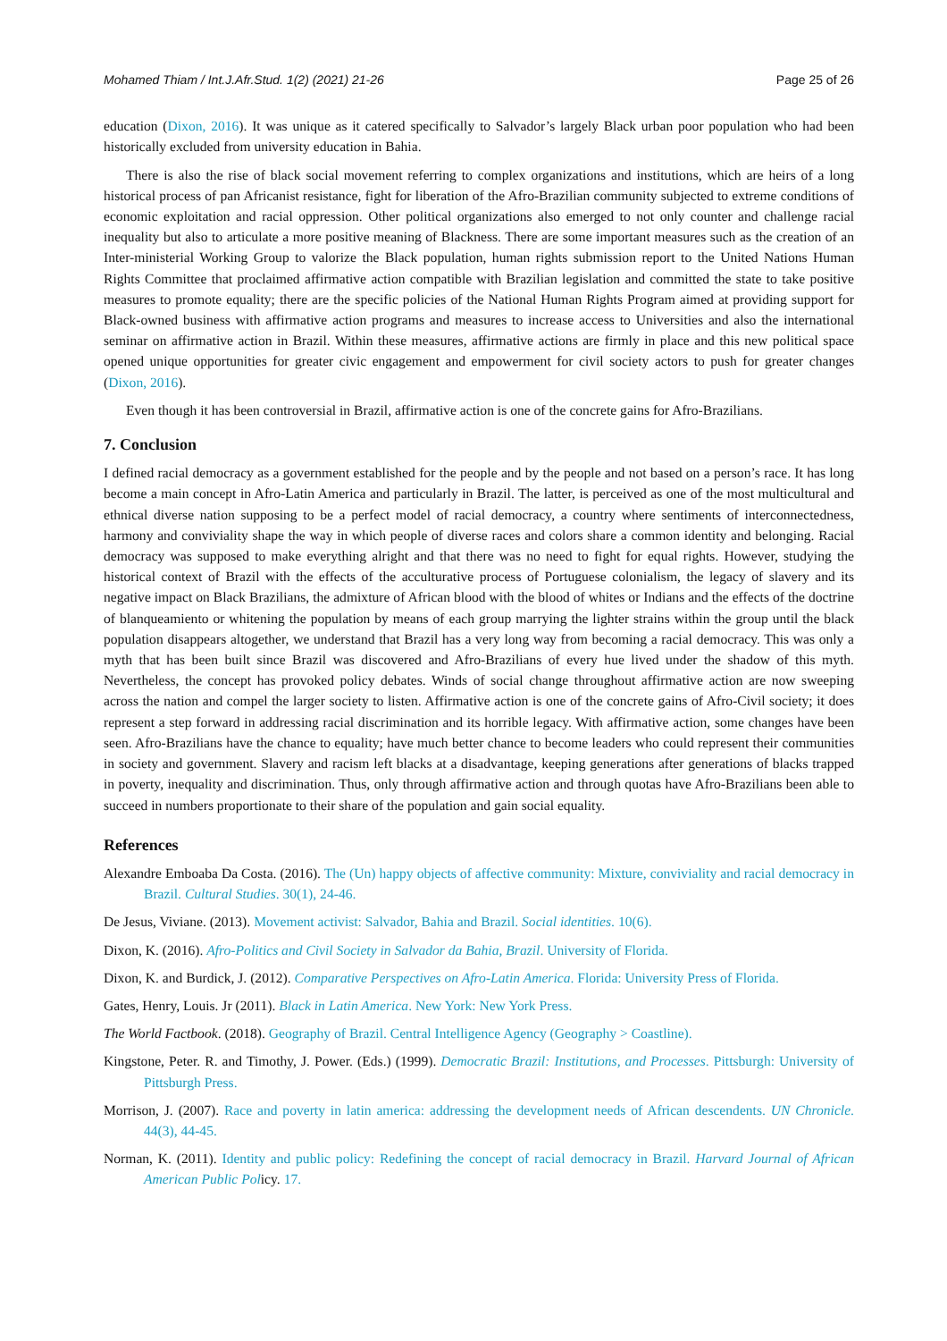Mohamed Thiam / Int.J.Afr.Stud. 1(2) (2021) 21-26 Page 25 of 26
education (Dixon, 2016). It was unique as it catered specifically to Salvador’s largely Black urban poor population who had been historically excluded from university education in Bahia.
There is also the rise of black social movement referring to complex organizations and institutions, which are heirs of a long historical process of pan Africanist resistance, fight for liberation of the Afro-Brazilian community subjected to extreme conditions of economic exploitation and racial oppression. Other political organizations also emerged to not only counter and challenge racial inequality but also to articulate a more positive meaning of Blackness. There are some important measures such as the creation of an Inter-ministerial Working Group to valorize the Black population, human rights submission report to the United Nations Human Rights Committee that proclaimed affirmative action compatible with Brazilian legislation and committed the state to take positive measures to promote equality; there are the specific policies of the National Human Rights Program aimed at providing support for Black-owned business with affirmative action programs and measures to increase access to Universities and also the international seminar on affirmative action in Brazil. Within these measures, affirmative actions are firmly in place and this new political space opened unique opportunities for greater civic engagement and empowerment for civil society actors to push for greater changes (Dixon, 2016).
Even though it has been controversial in Brazil, affirmative action is one of the concrete gains for Afro-Brazilians.
7. Conclusion
I defined racial democracy as a government established for the people and by the people and not based on a person’s race. It has long become a main concept in Afro-Latin America and particularly in Brazil. The latter, is perceived as one of the most multicultural and ethnical diverse nation supposing to be a perfect model of racial democracy, a country where sentiments of interconnectedness, harmony and conviviality shape the way in which people of diverse races and colors share a common identity and belonging. Racial democracy was supposed to make everything alright and that there was no need to fight for equal rights. However, studying the historical context of Brazil with the effects of the acculturative process of Portuguese colonialism, the legacy of slavery and its negative impact on Black Brazilians, the admixture of African blood with the blood of whites or Indians and the effects of the doctrine of blanqueamiento or whitening the population by means of each group marrying the lighter strains within the group until the black population disappears altogether, we understand that Brazil has a very long way from becoming a racial democracy. This was only a myth that has been built since Brazil was discovered and Afro-Brazilians of every hue lived under the shadow of this myth. Nevertheless, the concept has provoked policy debates. Winds of social change throughout affirmative action are now sweeping across the nation and compel the larger society to listen. Affirmative action is one of the concrete gains of Afro-Civil society; it does represent a step forward in addressing racial discrimination and its horrible legacy. With affirmative action, some changes have been seen. Afro-Brazilians have the chance to equality; have much better chance to become leaders who could represent their communities in society and government. Slavery and racism left blacks at a disadvantage, keeping generations after generations of blacks trapped in poverty, inequality and discrimination. Thus, only through affirmative action and through quotas have Afro-Brazilians been able to succeed in numbers proportionate to their share of the population and gain social equality.
References
Alexandre Emboaba Da Costa. (2016). The (Un) happy objects of affective community: Mixture, conviviality and racial democracy in Brazil. Cultural Studies. 30(1), 24-46.
De Jesus, Viviane. (2013). Movement activist: Salvador, Bahia and Brazil. Social identities. 10(6).
Dixon, K. (2016). Afro-Politics and Civil Society in Salvador da Bahia, Brazil. University of Florida.
Dixon, K. and Burdick, J. (2012). Comparative Perspectives on Afro-Latin America. Florida: University Press of Florida.
Gates, Henry, Louis. Jr (2011). Black in Latin America. New York: New York Press.
The World Factbook. (2018). Geography of Brazil. Central Intelligence Agency (Geography > Coastline).
Kingstone, Peter. R. and Timothy, J. Power. (Eds.) (1999). Democratic Brazil: Institutions, and Processes. Pittsburgh: University of Pittsburgh Press.
Morrison, J. (2007). Race and poverty in latin america: addressing the development needs of African descendents. UN Chronicle. 44(3), 44-45.
Norman, K. (2011). Identity and public policy: Redefining the concept of racial democracy in Brazil. Harvard Journal of African American Public Policy. 17.